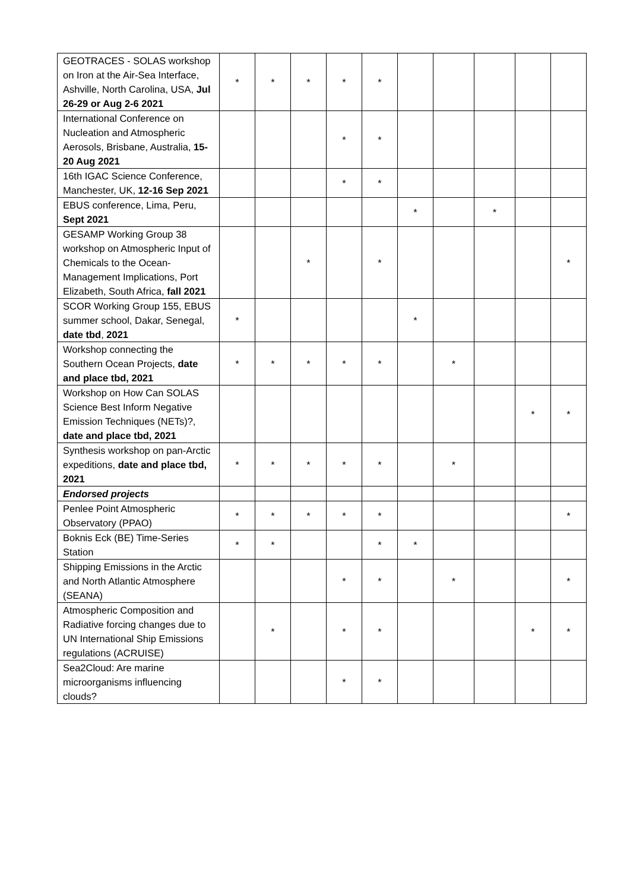| GEOTRACES - SOLAS workshop on Iron at the Air-Sea Interface, Ashville, North Carolina, USA, Jul 26-29 or Aug 2-6 2021 | * | * | * | * | * | | | | | |
| International Conference on Nucleation and Atmospheric Aerosols, Brisbane, Australia, 15-20 Aug 2021 | | | | * | * | | | | | |
| 16th IGAC Science Conference, Manchester, UK, 12-16 Sep 2021 | | | | * | * | | | | | |
| EBUS conference, Lima, Peru, Sept 2021 | | | | | | * | | * | | |
| GESAMP Working Group 38 workshop on Atmospheric Input of Chemicals to the Ocean-Management Implications, Port Elizabeth, South Africa, fall 2021 | | | * | | * | | | | | * |
| SCOR Working Group 155, EBUS summer school, Dakar, Senegal, date tbd , 2021 | * | | | | | * | | | | |
| Workshop connecting the Southern Ocean Projects, date and place tbd, 2021 | * | * | * | * | * | | * | | | |
| Workshop on How Can SOLAS Science Best Inform Negative Emission Techniques (NETs)?, date and place tbd, 2021 | | | | | | | | | * | * |
| Synthesis workshop on pan-Arctic expeditions, date and place tbd, 2021 | * | * | * | * | * | | * | | | |
| Endorsed projects | | | | | | | | | | |
| Penlee Point Atmospheric Observatory (PPAO) | * | * | * | * | * | | | | | * |
| Boknis Eck (BE) Time-Series Station | * | * | | | * | * | | | | |
| Shipping Emissions in the Arctic and North Atlantic Atmosphere (SEANA) | | | | * | * | | * | | | * |
| Atmospheric Composition and Radiative forcing changes due to UN International Ship Emissions regulations (ACRUISE) | | * | | * | * | | | | * | * |
| Sea2Cloud: Are marine microorganisms influencing clouds? | | | | * | * | | | | | |